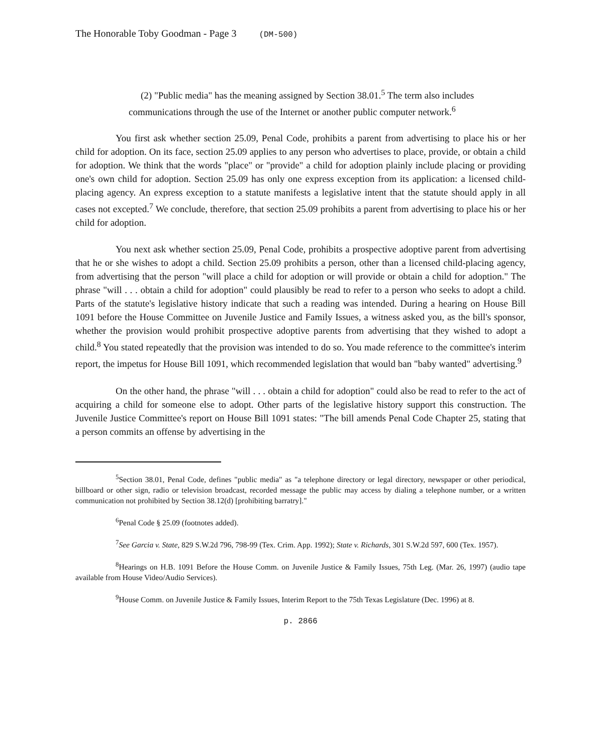The Honorable Toby Goodman - Page 3 (DM-500)
(2) "Public media" has the meaning assigned by Section 38.01.<sup>5</sup> The term also includes communications through the use of the Internet or another public computer network.<sup>6</sup>
You first ask whether section 25.09, Penal Code, prohibits a parent from advertising to place his or her child for adoption. On its face, section 25.09 applies to any person who advertises to place, provide, or obtain a child for adoption. We think that the words "place" or "provide" a child for adoption plainly include placing or providing one's own child for adoption. Section 25.09 has only one express exception from its application: a licensed child-placing agency. An express exception to a statute manifests a legislative intent that the statute should apply in all cases not excepted.<sup>7</sup> We conclude, therefore, that section 25.09 prohibits a parent from advertising to place his or her child for adoption.
You next ask whether section 25.09, Penal Code, prohibits a prospective adoptive parent from advertising that he or she wishes to adopt a child. Section 25.09 prohibits a person, other than a licensed child-placing agency, from advertising that the person "will place a child for adoption or will provide or obtain a child for adoption." The phrase "will . . . obtain a child for adoption" could plausibly be read to refer to a person who seeks to adopt a child. Parts of the statute's legislative history indicate that such a reading was intended. During a hearing on House Bill 1091 before the House Committee on Juvenile Justice and Family Issues, a witness asked you, as the bill's sponsor, whether the provision would prohibit prospective adoptive parents from advertising that they wished to adopt a child.<sup>8</sup> You stated repeatedly that the provision was intended to do so. You made reference to the committee's interim report, the impetus for House Bill 1091, which recommended legislation that would ban "baby wanted" advertising.<sup>9</sup>
On the other hand, the phrase "will . . . obtain a child for adoption" could also be read to refer to the act of acquiring a child for someone else to adopt. Other parts of the legislative history support this construction. The Juvenile Justice Committee's report on House Bill 1091 states: "The bill amends Penal Code Chapter 25, stating that a person commits an offense by advertising in the
<sup>5</sup> Section 38.01, Penal Code, defines "public media" as "a telephone directory or legal directory, newspaper or other periodical, billboard or other sign, radio or television broadcast, recorded message the public may access by dialing a telephone number, or a written communication not prohibited by Section 38.12(d) [prohibiting barratry]."
<sup>6</sup> Penal Code § 25.09 (footnotes added).
<sup>7</sup> See Garcia v. State, 829 S.W.2d 796, 798-99 (Tex. Crim. App. 1992); State v. Richards, 301 S.W.2d 597, 600 (Tex. 1957).
<sup>8</sup> Hearings on H.B. 1091 Before the House Comm. on Juvenile Justice & Family Issues, 75th Leg. (Mar. 26, 1997) (audio tape available from House Video/Audio Services).
<sup>9</sup> House Comm. on Juvenile Justice & Family Issues, Interim Report to the 75th Texas Legislature (Dec. 1996) at 8.
p. 2866